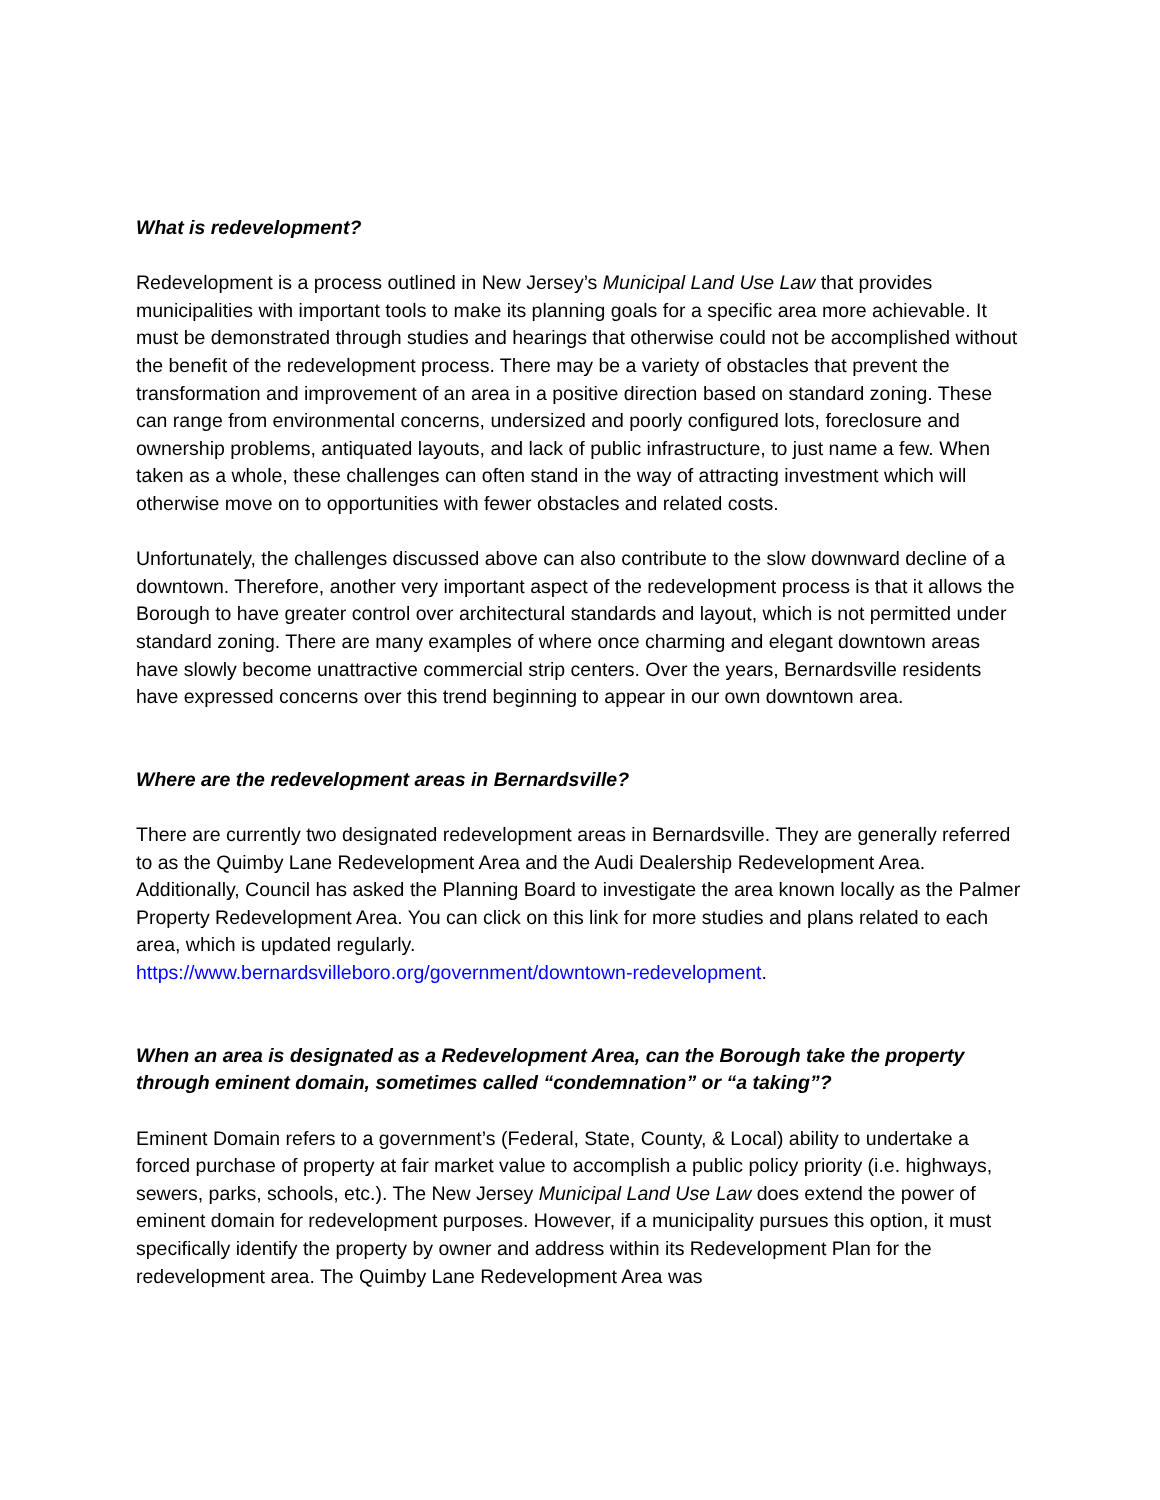What is redevelopment?
Redevelopment is a process outlined in New Jersey’s Municipal Land Use Law that provides municipalities with important tools to make its planning goals for a specific area more achievable. It must be demonstrated through studies and hearings that otherwise could not be accomplished without the benefit of the redevelopment process. There may be a variety of obstacles that prevent the transformation and improvement of an area in a positive direction based on standard zoning. These can range from environmental concerns, undersized and poorly configured lots, foreclosure and ownership problems, antiquated layouts, and lack of public infrastructure, to just name a few. When taken as a whole, these challenges can often stand in the way of attracting investment which will otherwise move on to opportunities with fewer obstacles and related costs.
Unfortunately, the challenges discussed above can also contribute to the slow downward decline of a downtown. Therefore, another very important aspect of the redevelopment process is that it allows the Borough to have greater control over architectural standards and layout, which is not permitted under standard zoning. There are many examples of where once charming and elegant downtown areas have slowly become unattractive commercial strip centers. Over the years, Bernardsville residents have expressed concerns over this trend beginning to appear in our own downtown area.
Where are the redevelopment areas in Bernardsville?
There are currently two designated redevelopment areas in Bernardsville. They are generally referred to as the Quimby Lane Redevelopment Area and the Audi Dealership Redevelopment Area. Additionally, Council has asked the Planning Board to investigate the area known locally as the Palmer Property Redevelopment Area. You can click on this link for more studies and plans related to each area, which is updated regularly.
https://www.bernardsvilleboro.org/government/downtown-redevelopment.
When an area is designated as a Redevelopment Area, can the Borough take the property through eminent domain, sometimes called “condemnation” or “a taking”?
Eminent Domain refers to a government’s (Federal, State, County, & Local) ability to undertake a forced purchase of property at fair market value to accomplish a public policy priority (i.e. highways, sewers, parks, schools, etc.). The New Jersey Municipal Land Use Law does extend the power of eminent domain for redevelopment purposes. However, if a municipality pursues this option, it must specifically identify the property by owner and address within its Redevelopment Plan for the redevelopment area. The Quimby Lane Redevelopment Area was